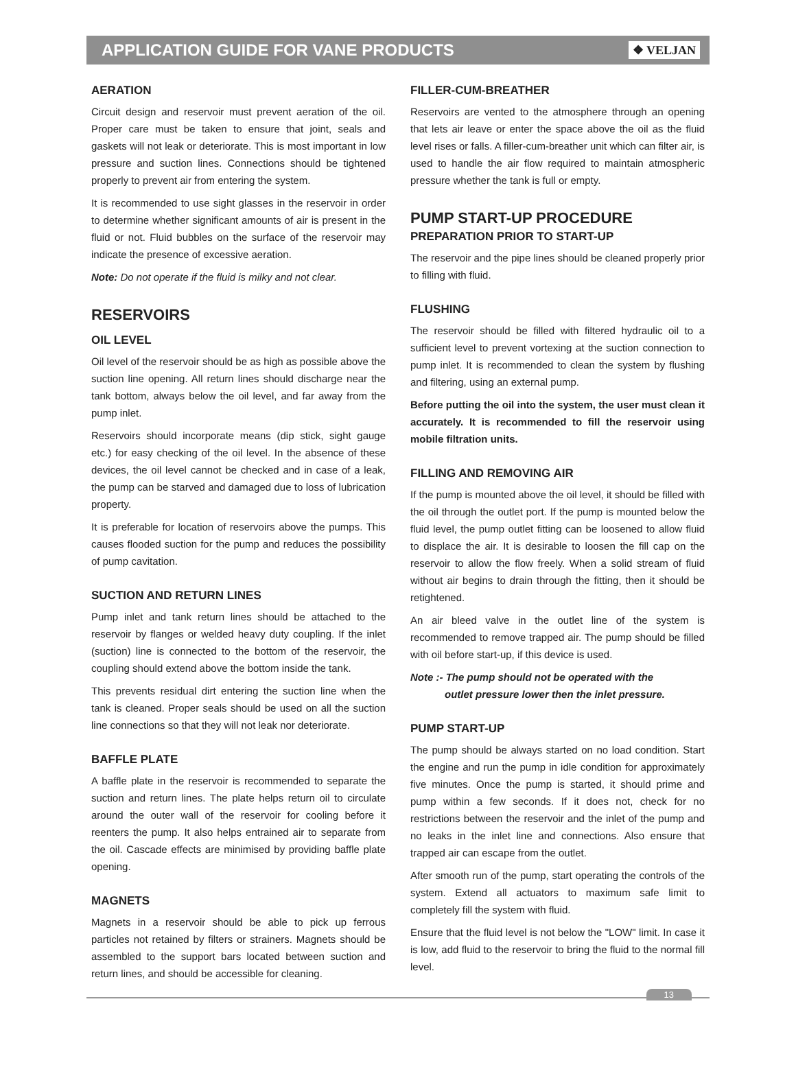APPLICATION GUIDE FOR VANE PRODUCTS
❖ VELJAN
AERATION
Circuit design and reservoir must prevent aeration of the oil. Proper care must be taken to ensure that joint, seals and gaskets will not leak or deteriorate. This is most important in low pressure and suction lines. Connections should be tightened properly to prevent air from entering the system.
It is recommended to use sight glasses in the reservoir in order to determine whether significant amounts of air is present in the fluid or not. Fluid bubbles on the surface of the reservoir may indicate the presence of excessive aeration.
Note: Do not operate if the fluid is milky and not clear.
RESERVOIRS
OIL LEVEL
Oil level of the reservoir should be as high as possible above the suction line opening. All return lines should discharge near the tank bottom, always below the oil level, and far away from the pump inlet.
Reservoirs should incorporate means (dip stick, sight gauge etc.) for easy checking of the oil level. In the absence of these devices, the oil level cannot be checked and in case of a leak, the pump can be starved and damaged due to loss of lubrication property.
It is preferable for location of reservoirs above the pumps. This causes flooded suction for the pump and reduces the possibility of pump cavitation.
SUCTION AND RETURN LINES
Pump inlet and tank return lines should be attached to the reservoir by flanges or welded heavy duty coupling. If the inlet (suction) line is connected to the bottom of the reservoir, the coupling should extend above the bottom inside the tank.
This prevents residual dirt entering the suction line when the tank is cleaned. Proper seals should be used on all the suction line connections so that they will not leak nor deteriorate.
BAFFLE PLATE
A baffle plate in the reservoir is recommended to separate the suction and return lines. The plate helps return oil to circulate around the outer wall of the reservoir for cooling before it reenters the pump. It also helps entrained air to separate from the oil. Cascade effects are minimised by providing baffle plate opening.
MAGNETS
Magnets in a reservoir should be able to pick up ferrous particles not retained by filters or strainers. Magnets should be assembled to the support bars located between suction and return lines, and should be accessible for cleaning.
FILLER-CUM-BREATHER
Reservoirs are vented to the atmosphere through an opening that lets air leave or enter the space above the oil as the fluid level rises or falls. A filler-cum-breather unit which can filter air, is used to handle the air flow required to maintain atmospheric pressure whether the tank is full or empty.
PUMP START-UP PROCEDURE
PREPARATION PRIOR TO START-UP
The reservoir and the pipe lines should be cleaned properly prior to filling with fluid.
FLUSHING
The reservoir should be filled with filtered hydraulic oil to a sufficient level to prevent vortexing at the suction connection to pump inlet. It is recommended to clean the system by flushing and filtering, using an external pump.
Before putting the oil into the system, the user must clean it accurately. It is recommended to fill the reservoir using mobile filtration units.
FILLING AND REMOVING AIR
If the pump is mounted above the oil level, it should be filled with the oil through the outlet port. If the pump is mounted below the fluid level, the pump outlet fitting can be loosened to allow fluid to displace the air. It is desirable to loosen the fill cap on the reservoir to allow the flow freely. When a solid stream of fluid without air begins to drain through the fitting, then it should be retightened.
An air bleed valve in the outlet line of the system is recommended to remove trapped air. The pump should be filled with oil before start-up, if this device is used.
Note :- The pump should not be operated with the
outlet pressure lower then the inlet pressure.
PUMP START-UP
The pump should be always started on no load condition. Start the engine and run the pump in idle condition for approximately five minutes. Once the pump is started, it should prime and pump within a few seconds. If it does not, check for no restrictions between the reservoir and the inlet of the pump and no leaks in the inlet line and connections. Also ensure that trapped air can escape from the outlet.
After smooth run of the pump, start operating the controls of the system. Extend all actuators to maximum safe limit to completely fill the system with fluid.
Ensure that the fluid level is not below the "LOW" limit. In case it is low, add fluid to the reservoir to bring the fluid to the normal fill level.
13